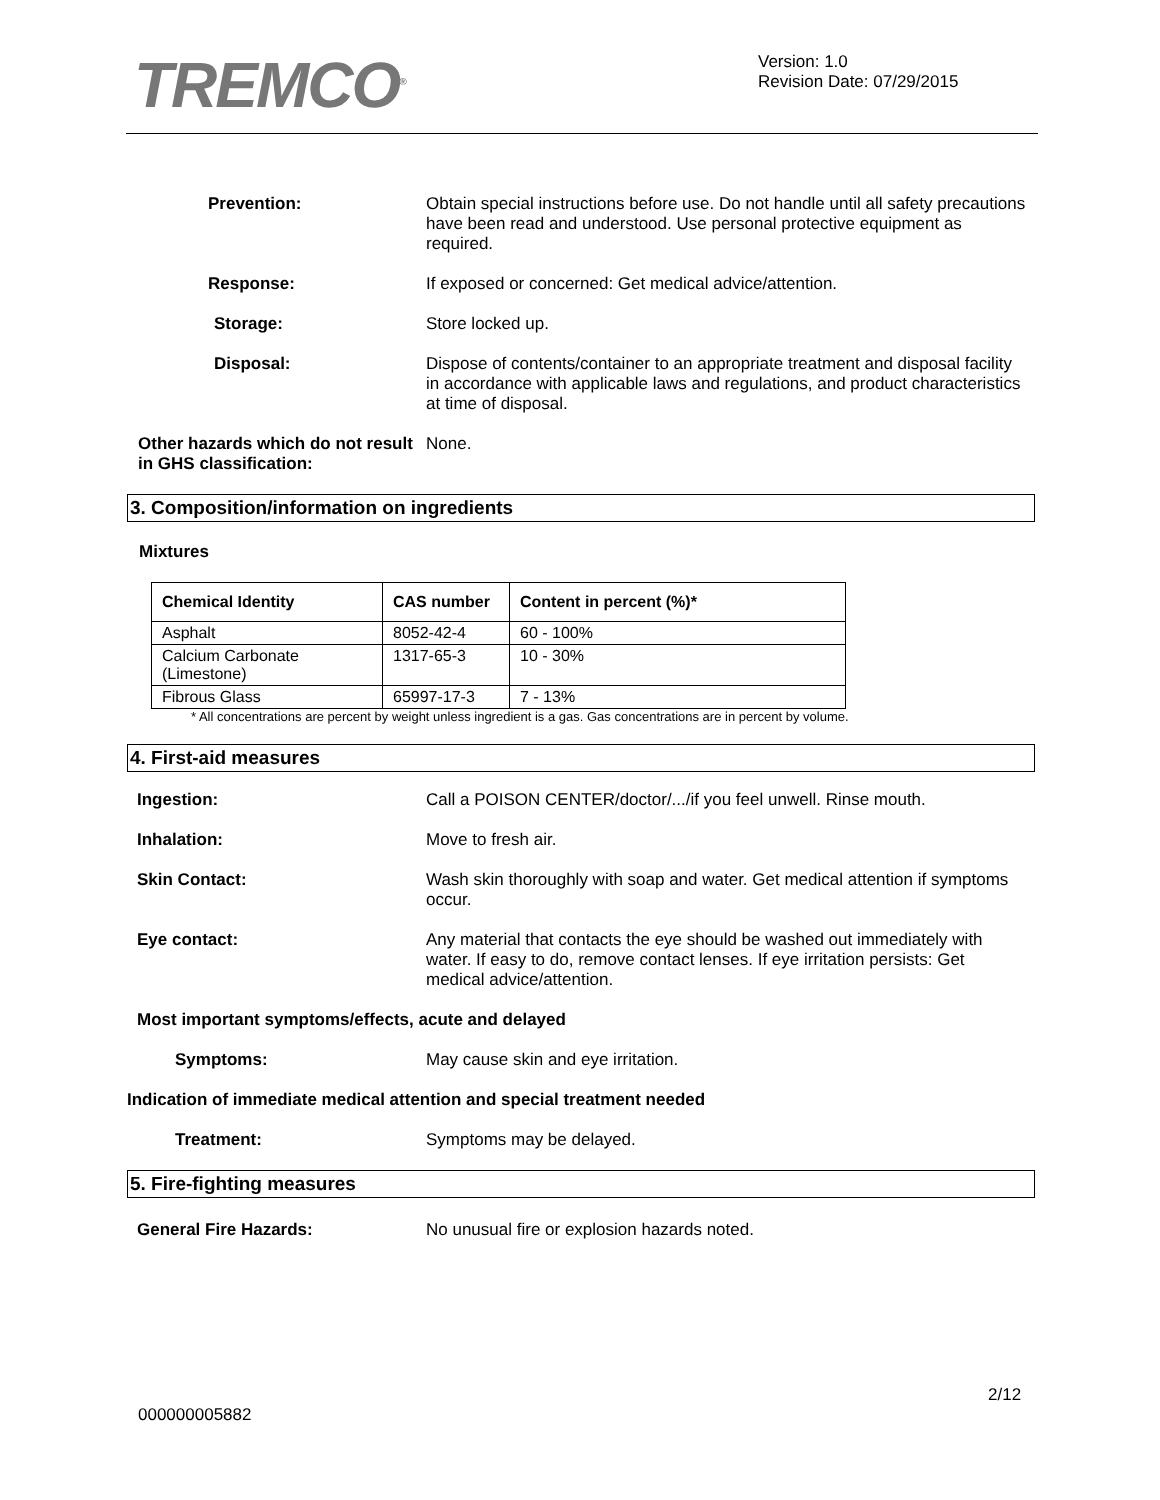TREMCO<sup>®</sup>
Version: 1.0
Revision Date: 07/29/2015
Prevention:
Obtain special instructions before use. Do not handle until all safety precautions have been read and understood. Use personal protective equipment as required.
Response:
If exposed or concerned: Get medical advice/attention.
Storage:
Store locked up.
Disposal:
Dispose of contents/container to an appropriate treatment and disposal facility in accordance with applicable laws and regulations, and product characteristics at time of disposal.
Other hazards which do not result in GHS classification:
None.
3. Composition/information on ingredients
Mixtures
| Chemical Identity | CAS number | Content in percent (%)* |
| --- | --- | --- |
| Asphalt | 8052-42-4 | 60 - 100% |
| Calcium Carbonate (Limestone) | 1317-65-3 | 10 - 30% |
| Fibrous Glass | 65997-17-3 | 7 - 13% |
* All concentrations are percent by weight unless ingredient is a gas. Gas concentrations are in percent by volume.
4. First-aid measures
Ingestion:
Call a POISON CENTER/doctor/.../if you feel unwell. Rinse mouth.
Inhalation:
Move to fresh air.
Skin Contact:
Wash skin thoroughly with soap and water. Get medical attention if symptoms occur.
Eye contact:
Any material that contacts the eye should be washed out immediately with water. If easy to do, remove contact lenses. If eye irritation persists: Get medical advice/attention.
Most important symptoms/effects, acute and delayed
Symptoms:
May cause skin and eye irritation.
Indication of immediate medical attention and special treatment needed
Treatment:
Symptoms may be delayed.
5. Fire-fighting measures
General Fire Hazards:
No unusual fire or explosion hazards noted.
2/12
000000005882